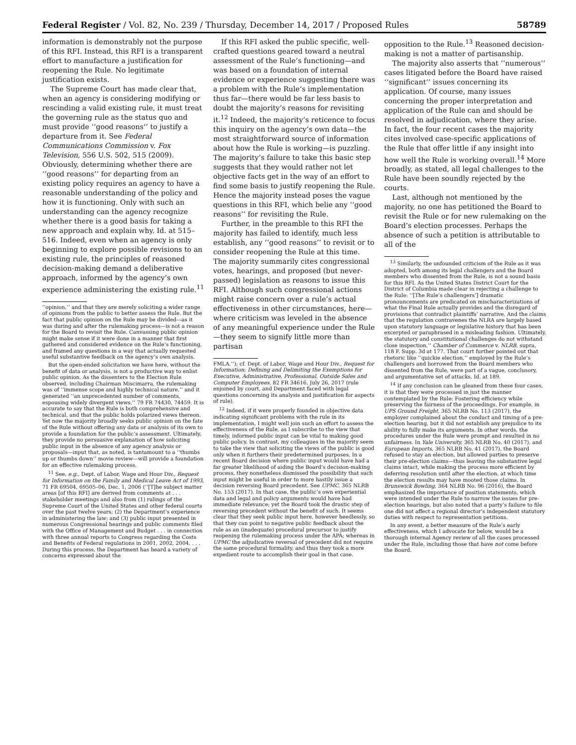Federal Register / Vol. 82, No. 239 / Thursday, December 14, 2017 / Proposed Rules 58789
information is demonstrably not the purpose of this RFI. Instead, this RFI is a transparent effort to manufacture a justification for reopening the Rule. No legitimate justification exists.
The Supreme Court has made clear that, when an agency is considering modifying or rescinding a valid existing rule, it must treat the governing rule as the status quo and must provide ‘‘good reasons’’ to justify a departure from it. See Federal Communications Commission v. Fox Television, 556 U.S. 502, 515 (2009). Obviously, determining whether there are ‘‘good reasons’’ for departing from an existing policy requires an agency to have a reasonable understanding of the policy and how it is functioning. Only with such an understanding can the agency recognize whether there is a good basis for taking a new approach and explain why. Id. at 515–516. Indeed, even when an agency is only beginning to explore possible revisions to an existing rule, the principles of reasoned decision-making demand a deliberative approach, informed by the agency’s own experience administering the existing rule.<sup>11</sup>
‘‘opinion,’’ and that they are merely soliciting a wider range of opinions from the public to better assess the Rule. But the fact that public opinion on the Rule may be divided—as it was during and after the rulemaking process—is not a reason for the Board to revisit the Rule. Canvassing public opinion might make sense if it were done in a manner that first gathered and considered evidence on the Rule’s functioning, and framed any questions in a way that actually requested useful substantive feedback on the agency’s own analysis.
But the open-ended solicitation we have here, without the benefit of data or analysis, is not a productive way to enlist public opinion. As the dissenters to the Election Rule observed, including Chairman Miscimarra, the rulemaking was of ‘‘immense scope and highly technical nature,’’ and it generated ‘‘an unprecedented number of comments, espousing widely divergent views.’’ 79 FR 74430, 74459. It is accurate to say that the Rule is both comprehensive and technical, and that the public holds polarized views thereon. Yet now the majority broadly seeks public opinion on the fate of the Rule without offering any data or analysis of its own to provide a foundation for the public’s assessment. Ultimately, they provide no persuasive explanation of how soliciting public input in the absence of any agency analysis or proposals—input that, as noted, is tantamount to a ‘‘thumbs up or thumbs down’’ movie review—will provide a foundation for an effective rulemaking process.
<sup>11</sup> See, e.g., Dept. of Labor, Wage and Hour Div., Request for Information on the Family and Medical Leave Act of 1993, 71 FR 69504, 69505–06, Dec. 1, 2006 (‘‘[T]he subject matter areas [of this RFI] are derived from comments at . . . stakeholder meetings and also from (1) rulings of the Supreme Court of the United States and other federal courts over the past twelve years; (2) the Department’s experience in administering the law; and (3) public input presented in numerous Congressional hearings and public comments filed with the Office of Management and Budget . . . in connection with three annual reports to Congress regarding the Costs and Benefits of Federal regulations in 2001, 2002, 2004. . . . During this process, the Department has heard a variety of concerns expressed about the
If this RFI asked the public specific, well-crafted questions geared toward a neutral assessment of the Rule’s functioning—and was based on a foundation of internal evidence or experience suggesting there was a problem with the Rule’s implementation thus far—there would be far less basis to doubt the majority’s reasons for revisiting it.<sup>12</sup> Indeed, the majority’s reticence to focus this inquiry on the agency’s own data—the most straightforward source of information about how the Rule is working—is puzzling. The majority’s failure to take this basic step suggests that they would rather not let objective facts get in the way of an effort to find some basis to justify reopening the Rule. Hence the majority instead poses the vague questions in this RFI, which belie any ‘‘good reasons’’ for revisiting the Rule.
Further, in the preamble to this RFI the majority has failed to identify, much less establish, any ‘‘good reasons’’ to revisit or to consider reopening the Rule at this time. The majority summarily cites congressional votes, hearings, and proposed (but never-passed) legislation as reasons to issue this RFI. Although such congressional actions might raise concern over a rule’s actual effectiveness in other circumstances, here—where criticism was leveled in the absence of any meaningful experience under the Rule—they seem to signify little more than partisan
FMLA.’’); cf. Dept. of Labor, Wage and Hour Div., Request for Information; Defining and Delimiting the Exemptions for Executive, Administrative, Professional, Outside Sales and Computer Employees, 82 FR 34616, July 26, 2017 (rule enjoined by court, and Department faced with legal questions concerning its analysis and justification for aspects of rule).
<sup>12</sup> Indeed, if it were properly founded in objective data indicating significant problems with the rule in its implementation, I might well join such an effort to assess the effectiveness of the Rule, as I subscribe to the view that timely, informed public input can be vital to making good public policy. In contrast, my colleagues in the majority seem to take the view that soliciting the views of the public is good only when it furthers their predetermined purposes. In a recent Board decision where public input would have had a far greater likelihood of aiding the Board’s decision-making process, they nonetheless dismissed the possibility that such input might be useful in order to more hastily issue a decision reversing Board precedent. See UPMC, 365 NLRB No. 153 (2017). In that case, the public’s own experiential data and legal and policy arguments would have had immediate relevance; yet the Board took the drastic step of reversing precedent without the benefit of such. It seems clear that they seek public input here, however heedlessly, so that they can point to negative public feedback about the rule as an (inadequate) procedural precursor to justify reopening the rulemaking process under the APA; whereas in UPMC the adjudicative reversal of precedent did not require the same procedural formality, and thus they took a more expedient route to accomplish their goal in that case.
opposition to the Rule.<sup>13</sup> Reasoned decision-making is not a matter of partisanship.
The majority also asserts that ‘‘numerous’’ cases litigated before the Board have raised ‘‘significant’’ issues concerning its application. Of course, many issues concerning the proper interpretation and application of the Rule can and should be resolved in adjudication, where they arise. In fact, the four recent cases the majority cites involved case-specific applications of the Rule that offer little if any insight into how well the Rule is working overall.<sup>14</sup> More broadly, as stated, all legal challenges to the Rule have been soundly rejected by the courts.
Last, although not mentioned by the majority, no one has petitioned the Board to revisit the Rule or for new rulemaking on the Board’s election processes. Perhaps the absence of such a petition is attributable to all of the
<sup>13</sup> Similarly, the unfounded criticism of the Rule as it was adopted, both among its legal challengers and the Board members who dissented from the Rule, is not a sound basis for this RFI. As the United States District Court for the District of Columbia made clear in rejecting a challenge to the Rule: ‘‘[The Rule’s challengers’] dramatic pronouncements are predicated on mischaracterizations of what the Final Rule actually provides and the disregard of provisions that contradict plaintiffs’ narrative. And the claims that the regulation contravenes the NLRA are largely based upon statutory language or legislative history that has been excerpted or paraphrased in a misleading fashion. Ultimately, the statutory and constitutional challenges do not withstand close inspection.’’ Chamber of Commerce v. NLRB, supra, 118 F. Supp. 3d at 177. That court further pointed out that rhetoric like ‘‘quickie election,’’ employed by the Rule’s challengers and borrowed from the Board members who dissented from the Rule, were part of a vague, conclusory, and argumentative set of attacks. Id. at 189.
<sup>14</sup> If any conclusion can be gleaned from these four cases, it is that they were processed in just the manner contemplated by the Rule: Fostering efficiency while preserving the fairness of the proceedings. For example, in UPS Ground Freight, 365 NLRB No. 113 (2017), the employer complained about the conduct and timing of a pre-election hearing, but it did not establish any prejudice to its ability to fully make its arguments. In other words, the procedures under the Rule were prompt and resulted in no unfairness. In Yale University, 365 NLRB No. 40 (2017), and European Imports, 365 NLRB No. 41 (2017), the Board refused to stay an election, but allowed parties to preserve their pre-election claims—thus leaving the substantive legal claims intact, while making the process more efficient by deferring resolution until after the election, at which time the election results may have mooted those claims. In Brunswick Bowling, 364 NLRB No. 96 (2016), the Board emphasized the importance of position statements, which were intended under the Rule to narrow the issues for pre-election hearings, but also noted that a party’s failure to file one did not affect a regional director’s independent statutory duties with respect to representation petitions.
In any event, a better measure of the Rule’s early effectiveness, which I advocate for below, would be a thorough internal Agency review of all the cases processed under the Rule, including those that have not come before the Board.